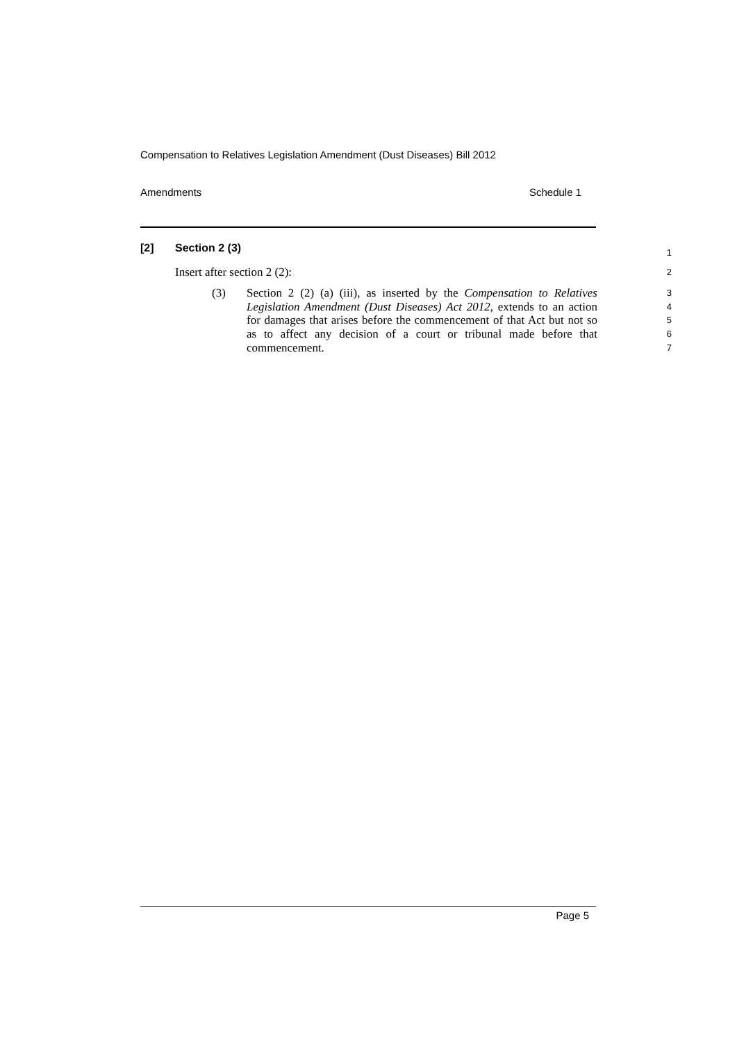Compensation to Relatives Legislation Amendment (Dust Diseases) Bill 2012
Amendments Schedule 1
[2] Section 2 (3)
1
Insert after section 2 (2):
2
(3) Section 2 (2) (a) (iii), as inserted by the Compensation to Relatives Legislation Amendment (Dust Diseases) Act 2012, extends to an action for damages that arises before the commencement of that Act but not so as to affect any decision of a court or tribunal made before that commencement.
3
4
5
6
7
Page 5